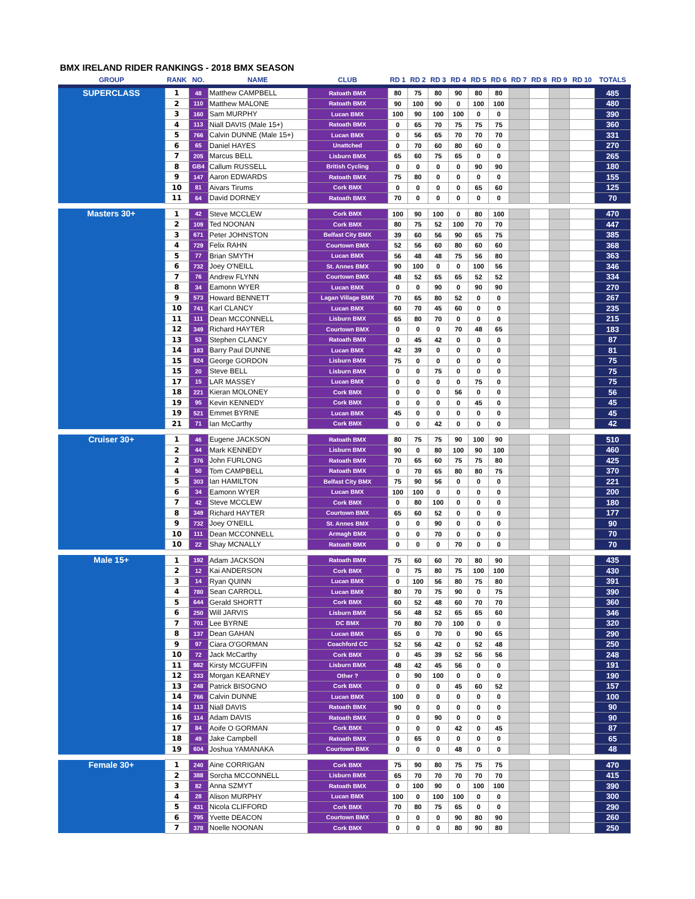BMX IRELAND RIDER RANKINGS - 2018 BMX SEASON
| GROUP | RANK | NO. | NAME | CLUB | RD 1 | RD 2 | RD 3 | RD 4 | RD 5 | RD 6 | RD 7 | RD 8 | RD 9 | RD 10 | TOTALS |
| --- | --- | --- | --- | --- | --- | --- | --- | --- | --- | --- | --- | --- | --- | --- | --- |
| SUPERCLASS | 1 | 48 | Matthew CAMPBELL | Ratoath BMX | 80 | 75 | 80 | 90 | 80 | 80 | | | | | 485 |
| | 2 | 110 | Matthew MALONE | Ratoath BMX | 90 | 100 | 90 | 0 | 100 | 100 | | | | | 480 |
| | 3 | 160 | Sam MURPHY | Lucan BMX | 100 | 90 | 100 | 100 | 0 | 0 | | | | | 390 |
| | 4 | 113 | Niall DAVIS (Male 15+) | Ratoath BMX | 0 | 65 | 70 | 75 | 75 | 75 | | | | | 360 |
| | 5 | 766 | Calvin DUNNE (Male 15+) | Lucan BMX | 0 | 56 | 65 | 70 | 70 | 70 | | | | | 331 |
| | 6 | 65 | Daniel HAYES | Unattched | 0 | 70 | 60 | 80 | 60 | 0 | | | | | 270 |
| | 7 | 205 | Marcus BELL | Lisburn BMX | 65 | 60 | 75 | 65 | 0 | 0 | | | | | 265 |
| | 8 | GB4 | Callum RUSSELL | British Cycling | 0 | 0 | 0 | 0 | 90 | 90 | | | | | 180 |
| | 9 | 147 | Aaron EDWARDS | Ratoath BMX | 75 | 80 | 0 | 0 | 0 | 0 | | | | | 155 |
| | 10 | 81 | Aivars Tirums | Cork BMX | 0 | 0 | 0 | 0 | 65 | 60 | | | | | 125 |
| | 11 | 64 | David DORNEY | Ratoath BMX | 70 | 0 | 0 | 0 | 0 | 0 | | | | | 70 |
| Masters 30+ | 1 | 42 | Steve MCCLEW | Cork BMX | 100 | 90 | 100 | 0 | 80 | 100 | | | | | 470 |
| | 2 | 109 | Ted NOONAN | Cork BMX | 80 | 75 | 52 | 100 | 70 | 70 | | | | | 447 |
| | 3 | 671 | Peter JOHNSTON | Belfast City BMX | 39 | 60 | 56 | 90 | 65 | 75 | | | | | 385 |
| | 4 | 729 | Felix RAHN | Courtown BMX | 52 | 56 | 60 | 80 | 60 | 60 | | | | | 368 |
| | 5 | 77 | Brian SMYTH | Lucan BMX | 56 | 48 | 48 | 75 | 56 | 80 | | | | | 363 |
| | 6 | 732 | Joey O'NEILL | St. Annes BMX | 90 | 100 | 0 | 0 | 100 | 56 | | | | | 346 |
| | 7 | 76 | Andrew FLYNN | Courtown BMX | 48 | 52 | 65 | 65 | 52 | 52 | | | | | 334 |
| | 8 | 34 | Eamonn WYER | Lucan BMX | 0 | 0 | 90 | 0 | 90 | 90 | | | | | 270 |
| | 9 | 573 | Howard BENNETT | Lagan Village BMX | 70 | 65 | 80 | 52 | 0 | 0 | | | | | 267 |
| | 10 | 741 | Karl CLANCY | Lucan BMX | 60 | 70 | 45 | 60 | 0 | 0 | | | | | 235 |
| | 11 | 111 | Dean MCCONNELL | Lisburn BMX | 65 | 80 | 70 | 0 | 0 | 0 | | | | | 215 |
| | 12 | 349 | Richard HAYTER | Courtown BMX | 0 | 0 | 0 | 70 | 48 | 65 | | | | | 183 |
| | 13 | 53 | Stephen CLANCY | Ratoath BMX | 0 | 45 | 42 | 0 | 0 | 0 | | | | | 87 |
| | 14 | 183 | Barry Paul DUNNE | Lucan BMX | 42 | 39 | 0 | 0 | 0 | 0 | | | | | 81 |
| | 15 | 824 | George GORDON | Lisburn BMX | 75 | 0 | 0 | 0 | 0 | 0 | | | | | 75 |
| | 15 | 20 | Steve BELL | Lisburn BMX | 0 | 0 | 75 | 0 | 0 | 0 | | | | | 75 |
| | 17 | 15 | LAR MASSEY | Lucan BMX | 0 | 0 | 0 | 0 | 75 | 0 | | | | | 75 |
| | 18 | 221 | Kieran MOLONEY | Cork BMX | 0 | 0 | 0 | 56 | 0 | 0 | | | | | 56 |
| | 19 | 95 | Kevin KENNEDY | Cork BMX | 0 | 0 | 0 | 0 | 45 | 0 | | | | | 45 |
| | 19 | 521 | Emmet BYRNE | Lucan BMX | 45 | 0 | 0 | 0 | 0 | 0 | | | | | 45 |
| | 21 | 71 | Ian McCarthy | Cork BMX | 0 | 0 | 42 | 0 | 0 | 0 | | | | | 42 |
| Cruiser 30+ | 1 | 46 | Eugene JACKSON | Ratoath BMX | 80 | 75 | 75 | 90 | 100 | 90 | | | | | 510 |
| | 2 | 44 | Mark KENNEDY | Lisburn BMX | 90 | 0 | 80 | 100 | 90 | 100 | | | | | 460 |
| | 2 | 376 | John FURLONG | Ratoath BMX | 70 | 65 | 60 | 75 | 75 | 80 | | | | | 425 |
| | 4 | 50 | Tom CAMPBELL | Ratoath BMX | 0 | 70 | 65 | 80 | 80 | 75 | | | | | 370 |
| | 5 | 303 | Ian HAMILTON | Belfast City BMX | 75 | 90 | 56 | 0 | 0 | 0 | | | | | 221 |
| | 6 | 34 | Eamonn WYER | Lucan BMX | 100 | 100 | 0 | 0 | 0 | 0 | | | | | 200 |
| | 7 | 42 | Steve MCCLEW | Cork BMX | 0 | 80 | 100 | 0 | 0 | 0 | | | | | 180 |
| | 8 | 349 | Richard HAYTER | Courtown BMX | 65 | 60 | 52 | 0 | 0 | 0 | | | | | 177 |
| | 9 | 732 | Joey O'NEILL | St. Annes BMX | 0 | 0 | 90 | 0 | 0 | 0 | | | | | 90 |
| | 10 | 111 | Dean MCCONNELL | Armagh BMX | 0 | 0 | 70 | 0 | 0 | 0 | | | | | 70 |
| | 10 | 22 | Shay MCNALLY | Ratoath BMX | 0 | 0 | 0 | 70 | 0 | 0 | | | | | 70 |
| Male 15+ | 1 | 192 | Adam JACKSON | Ratoath BMX | 75 | 60 | 60 | 70 | 80 | 90 | | | | | 435 |
| | 2 | 12 | Kai ANDERSON | Cork BMX | 0 | 75 | 80 | 75 | 100 | 100 | | | | | 430 |
| | 3 | 14 | Ryan QUINN | Lucan BMX | 0 | 100 | 56 | 80 | 75 | 80 | | | | | 391 |
| | 4 | 780 | Sean CARROLL | Lucan BMX | 80 | 70 | 75 | 90 | 0 | 75 | | | | | 390 |
| | 5 | 644 | Gerald SHORTT | Cork BMX | 60 | 52 | 48 | 60 | 70 | 70 | | | | | 360 |
| | 6 | 250 | Will JARVIS | Lisburn BMX | 56 | 48 | 52 | 65 | 65 | 60 | | | | | 346 |
| | 7 | 701 | Lee BYRNE | DC BMX | 70 | 80 | 70 | 100 | 0 | 0 | | | | | 320 |
| | 8 | 137 | Dean GAHAN | Lucan BMX | 65 | 0 | 70 | 0 | 90 | 65 | | | | | 290 |
| | 9 | 97 | Ciara O'GORMAN | Coachford CC | 52 | 56 | 42 | 0 | 52 | 48 | | | | | 250 |
| | 10 | 72 | Jack McCarthy | Cork BMX | 0 | 45 | 39 | 52 | 56 | 56 | | | | | 248 |
| | 11 | 982 | Kirsty MCGUFFIN | Lisburn BMX | 48 | 42 | 45 | 56 | 0 | 0 | | | | | 191 |
| | 12 | 333 | Morgan KEARNEY | Other ? | 0 | 90 | 100 | 0 | 0 | 0 | | | | | 190 |
| | 13 | 248 | Patrick BISOGNO | Cork BMX | 0 | 0 | 0 | 45 | 60 | 52 | | | | | 157 |
| | 14 | 766 | Calvin DUNNE | Lucan BMX | 100 | 0 | 0 | 0 | 0 | 0 | | | | | 100 |
| | 14 | 113 | Niall DAVIS | Ratoath BMX | 90 | 0 | 0 | 0 | 0 | 0 | | | | | 90 |
| | 16 | 114 | Adam DAVIS | Ratoath BMX | 0 | 0 | 90 | 0 | 0 | 0 | | | | | 90 |
| | 17 | 84 | Aoife O GORMAN | Cork BMX | 0 | 0 | 0 | 42 | 0 | 45 | | | | | 87 |
| | 18 | 49 | Jake Campbell | Ratoath BMX | 0 | 65 | 0 | 0 | 0 | 0 | | | | | 65 |
| | 19 | 604 | Joshua YAMANAKA | Courtown BMX | 0 | 0 | 0 | 48 | 0 | 0 | | | | | 48 |
| Female 30+ | 1 | 240 | Aine CORRIGAN | Cork BMX | 75 | 90 | 80 | 75 | 75 | 75 | | | | | 470 |
| | 2 | 388 | Sorcha MCCONNELL | Lisburn BMX | 65 | 70 | 70 | 70 | 70 | 70 | | | | | 415 |
| | 3 | 82 | Anna SZMYT | Ratoath BMX | 0 | 100 | 90 | 0 | 100 | 100 | | | | | 390 |
| | 4 | 28 | Alison MURPHY | Lucan BMX | 100 | 0 | 100 | 100 | 0 | 0 | | | | | 300 |
| | 5 | 431 | Nicola CLIFFORD | Cork BMX | 70 | 80 | 75 | 65 | 0 | 0 | | | | | 290 |
| | 6 | 795 | Yvette DEACON | Courtown BMX | 0 | 0 | 0 | 90 | 80 | 90 | | | | | 260 |
| | 7 | 378 | Noelle NOONAN | Cork BMX | 0 | 0 | 0 | 80 | 90 | 80 | | | | | 250 |